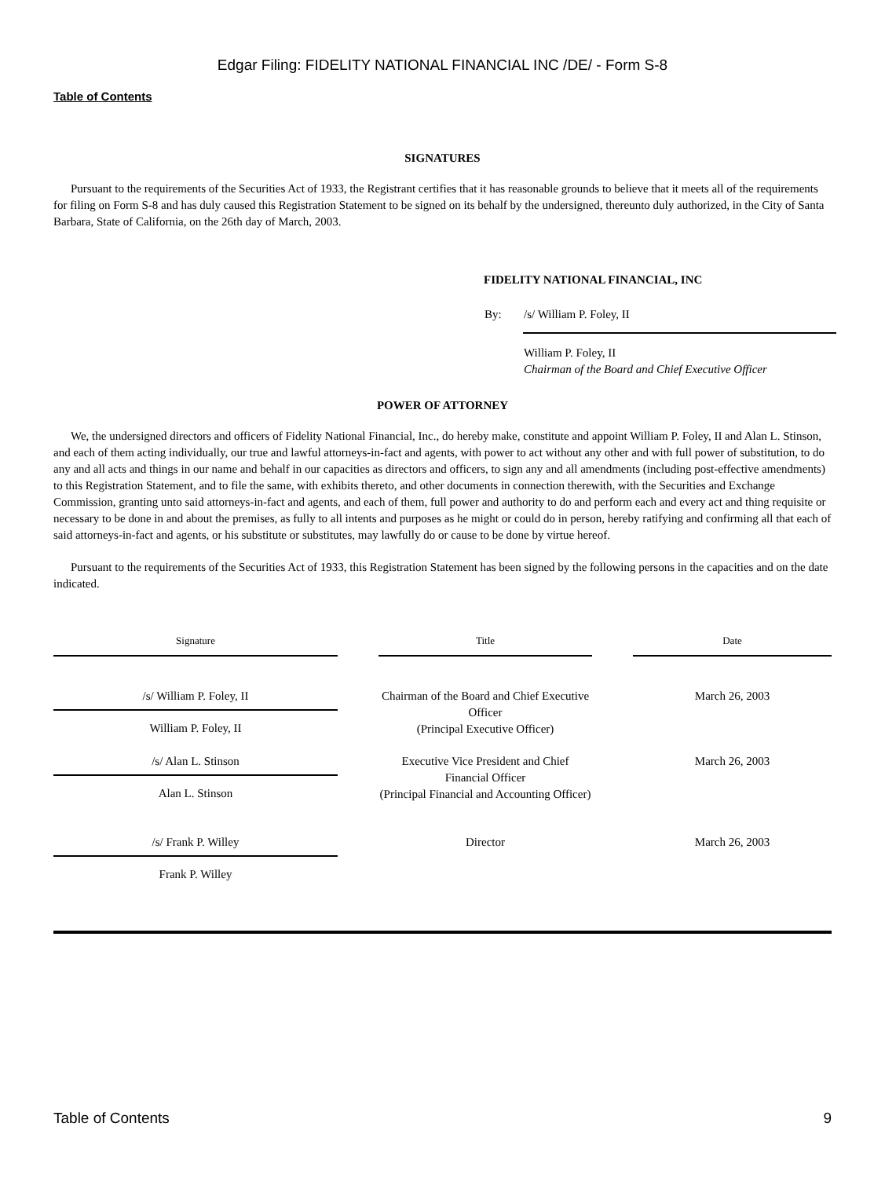Edgar Filing: FIDELITY NATIONAL FINANCIAL INC /DE/ - Form S-8
Table of Contents
SIGNATURES
Pursuant to the requirements of the Securities Act of 1933, the Registrant certifies that it has reasonable grounds to believe that it meets all of the requirements for filing on Form S-8 and has duly caused this Registration Statement to be signed on its behalf by the undersigned, thereunto duly authorized, in the City of Santa Barbara, State of California, on the 26th day of March, 2003.
FIDELITY NATIONAL FINANCIAL, INC
| By: | /s/ William P. Foley, II |
| | William P. Foley, II Chairman of the Board and Chief Executive Officer |
POWER OF ATTORNEY
We, the undersigned directors and officers of Fidelity National Financial, Inc., do hereby make, constitute and appoint William P. Foley, II and Alan L. Stinson, and each of them acting individually, our true and lawful attorneys-in-fact and agents, with power to act without any other and with full power of substitution, to do any and all acts and things in our name and behalf in our capacities as directors and officers, to sign any and all amendments (including post-effective amendments) to this Registration Statement, and to file the same, with exhibits thereto, and other documents in connection therewith, with the Securities and Exchange Commission, granting unto said attorneys-in-fact and agents, and each of them, full power and authority to do and perform each and every act and thing requisite or necessary to be done in and about the premises, as fully to all intents and purposes as he might or could do in person, hereby ratifying and confirming all that each of said attorneys-in-fact and agents, or his substitute or substitutes, may lawfully do or cause to be done by virtue hereof.
Pursuant to the requirements of the Securities Act of 1933, this Registration Statement has been signed by the following persons in the capacities and on the date indicated.
| Signature | | Title | | Date |
| /s/ William P. Foley, II | | Chairman of the Board and Chief Executive Officer (Principal Executive Officer) | | March 26, 2003 |
| William P. Foley, II | | | | |
| /s/ Alan L. Stinson | | Executive Vice President and Chief Financial Officer (Principal Financial and Accounting Officer) | | March 26, 2003 |
| Alan L. Stinson | | | | |
| /s/ Frank P. Willey | | Director | | March 26, 2003 |
| Frank P. Willey | | | | |
Table of Contents 9